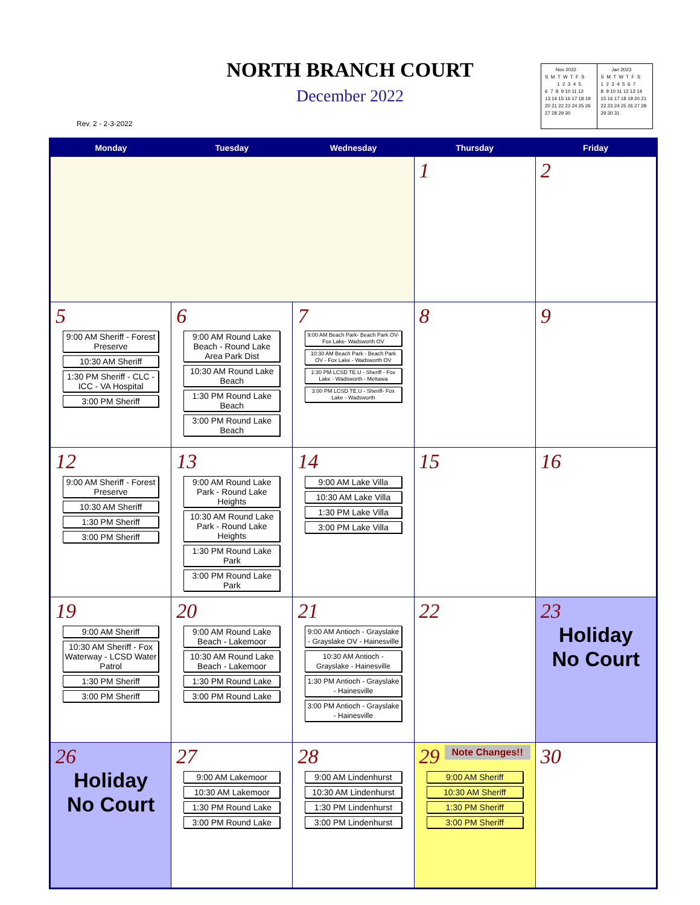NORTH BRANCH COURT
December 2022
Rev. 2 - 2-3-2022
Nov 2022 S M T W T F S 1 2 3 4 5 6 7 8 9 10 11 12 13 14 15 16 17 18 19 20 21 22 23 24 25 26 27 28 29 30
Jan 2023 S M T W T F S 1 2 3 4 5 6 7 8 9 10 11 12 13 14 15 16 17 18 19 20 21 22 23 24 25 26 27 28 29 30 31
| Monday | Tuesday | Wednesday | Thursday | Friday |
| --- | --- | --- | --- | --- |
| | | | 1 | 2 |
| 5 9:00 AM Sheriff - Forest Preserve 10:30 AM Sheriff 1:30 PM Sheriff - CLC - ICC - VA Hospital 3:00 PM Sheriff | 6 9:00 AM Round Lake Beach - Round Lake Area Park Dist 10:30 AM Round Lake Beach 1:30 PM Round Lake Beach 3:00 PM Round Lake Beach | 7 9:00 AM Beach Park- Beach Park OV- Fox Lake- Wadsworth OV 10:30 AM Beach Park - Beach Park OV - Fox Lake - Wadsworth OV 1:30 PM LCSD TE.U - Sheriff - Fox Lake - Wadsworth - Mettawa 3:00 PM LCSD TE.U - Sheriff- Fox Lake - Wadsworth | 8 | 9 |
| 12 9:00 AM Sheriff - Forest Preserve 10:30 AM Sheriff 1:30 PM Sheriff 3:00 PM Sheriff | 13 9:00 AM Round Lake Park - Round Lake Heights 10:30 AM Round Lake Park - Round Lake Heights 1:30 PM Round Lake Park 3:00 PM Round Lake Park | 14 9:00 AM Lake Villa 10:30 AM Lake Villa 1:30 PM Lake Villa 3:00 PM Lake Villa | 15 | 16 |
| 19 9:00 AM Sheriff 10:30 AM Sheriff - Fox Waterway - LCSD Water Patrol 1:30 PM Sheriff 3:00 PM Sheriff | 20 9:00 AM Round Lake Beach - Lakemoor 10:30 AM Round Lake Beach - Lakemoor 1:30 PM Round Lake 3:00 PM Round Lake | 21 9:00 AM Antioch - Grayslake - Grayslake OV - Hainesville 10:30 AM Antioch - Grayslake - Hainesville 1:30 PM Antioch - Grayslake - Hainesville 3:00 PM Antioch - Grayslake - Hainesville | 22 | 23 Holiday No Court |
| 26 Holiday No Court | 27 9:00 AM Lakemoor 10:30 AM Lakemoor 1:30 PM Round Lake 3:00 PM Round Lake | 28 9:00 AM Lindenhurst 10:30 AM Lindenhurst 1:30 PM Lindenhurst 3:00 PM Lindenhurst | Note Changes!! 29 9:00 AM Sheriff 10:30 AM Sheriff 1:30 PM Sheriff 3:00 PM Sheriff | 30 |